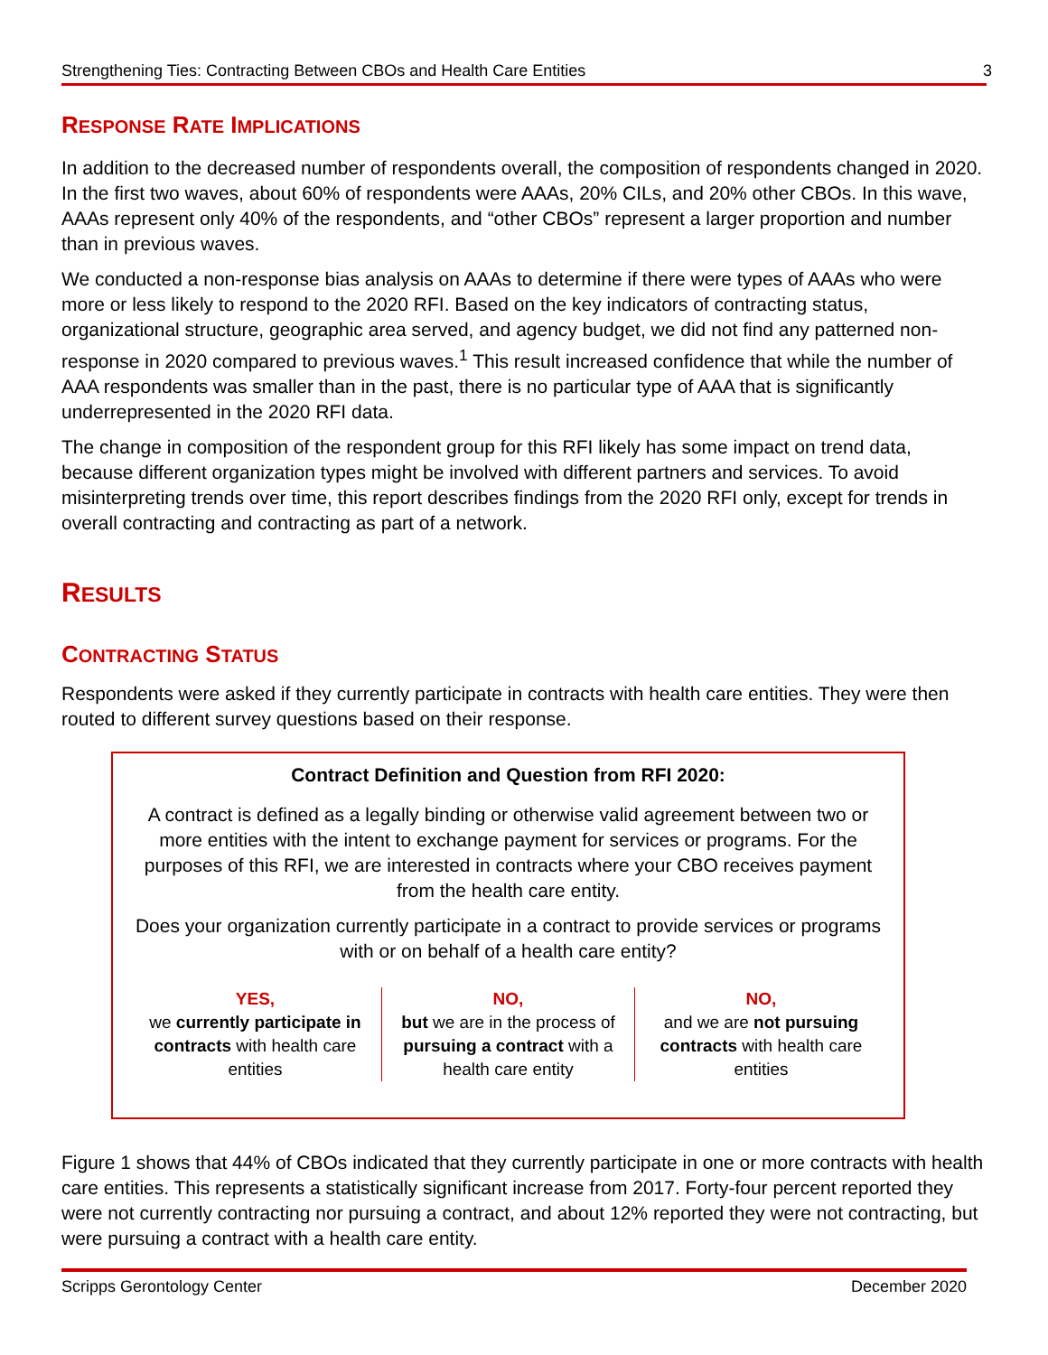Strengthening Ties: Contracting Between CBOs and Health Care Entities 3
RESPONSE RATE IMPLICATIONS
In addition to the decreased number of respondents overall, the composition of respondents changed in 2020. In the first two waves, about 60% of respondents were AAAs, 20% CILs, and 20% other CBOs. In this wave, AAAs represent only 40% of the respondents, and “other CBOs” represent a larger proportion and number than in previous waves.
We conducted a non-response bias analysis on AAAs to determine if there were types of AAAs who were more or less likely to respond to the 2020 RFI. Based on the key indicators of contracting status, organizational structure, geographic area served, and agency budget, we did not find any patterned non-response in 2020 compared to previous waves.<sup>1</sup> This result increased confidence that while the number of AAA respondents was smaller than in the past, there is no particular type of AAA that is significantly underrepresented in the 2020 RFI data.
The change in composition of the respondent group for this RFI likely has some impact on trend data, because different organization types might be involved with different partners and services. To avoid misinterpreting trends over time, this report describes findings from the 2020 RFI only, except for trends in overall contracting and contracting as part of a network.
RESULTS
CONTRACTING STATUS
Respondents were asked if they currently participate in contracts with health care entities. They were then routed to different survey questions based on their response.
Contract Definition and Question from RFI 2020:
A contract is defined as a legally binding or otherwise valid agreement between two or more entities with the intent to exchange payment for services or programs. For the purposes of this RFI, we are interested in contracts where your CBO receives payment from the health care entity.
Does your organization currently participate in a contract to provide services or programs with or on behalf of a health care entity?
YES,
we currently participate in contracts with health care entities
NO,
but we are in the process of pursuing a contract with a health care entity
NO,
and we are not pursuing contracts with health care entities
Figure 1 shows that 44% of CBOs indicated that they currently participate in one or more contracts with health care entities. This represents a statistically significant increase from 2017. Forty-four percent reported they were not currently contracting nor pursuing a contract, and about 12% reported they were not contracting, but were pursuing a contract with a health care entity.
Scripps Gerontology Center December 2020